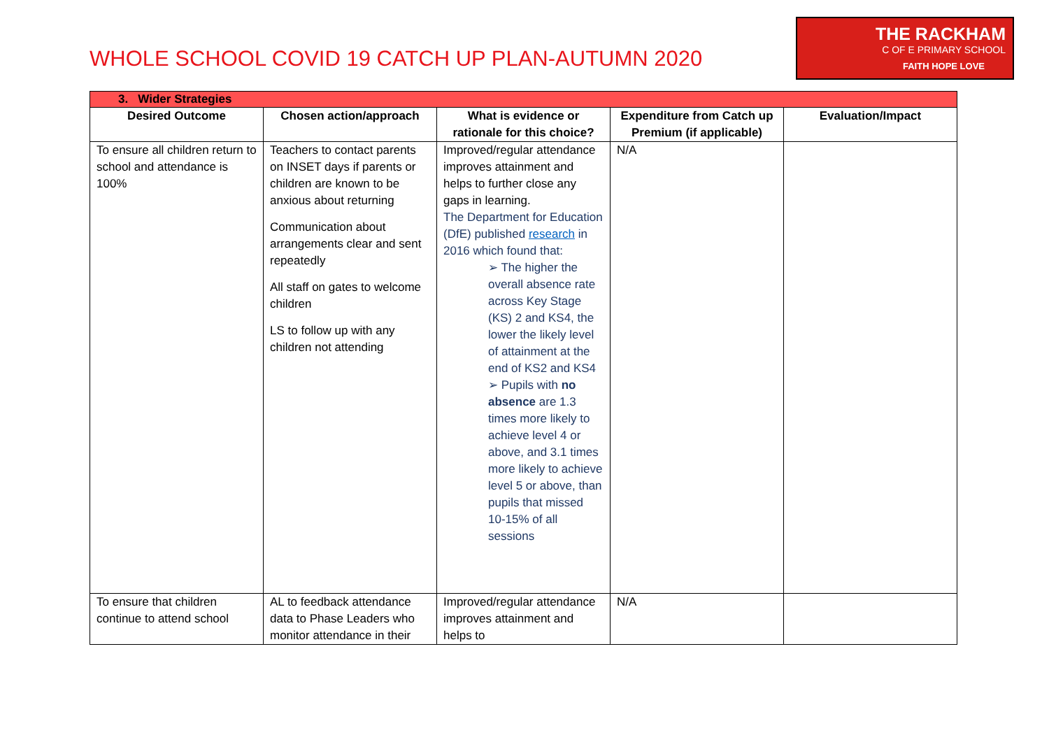WHOLE SCHOOL COVID 19 CATCH UP PLAN-AUTUMN 2020
THE RACKHAM
C OF E PRIMARY SCHOOL
FAITH HOPE LOVE
| 3. Wider Strategies | | | | |
| --- | --- | --- | --- | --- |
| Desired Outcome | Chosen action/approach | What is evidence or rationale for this choice? | Expenditure from Catch up Premium (if applicable) | Evaluation/Impact |
| To ensure all children return to school and attendance is 100% | Teachers to contact parents on INSET days if parents or children are known to be anxious about returning Communication about arrangements clear and sent repeatedly All staff on gates to welcome children LS to follow up with any children not attending | Improved/regular attendance improves attainment and helps to further close any gaps in learning. The Department for Education (DfE) published research in 2016 which found that: ➢ The higher the overall absence rate across Key Stage (KS) 2 and KS4, the lower the likely level of attainment at the end of KS2 and KS4 ➢ Pupils with no absence are 1.3 times more likely to achieve level 4 or above, and 3.1 times more likely to achieve level 5 or above, than pupils that missed 10-15% of all sessions | N/A | |
| To ensure that children continue to attend school | AL to feedback attendance data to Phase Leaders who monitor attendance in their | Improved/regular attendance improves attainment and helps to | N/A | |